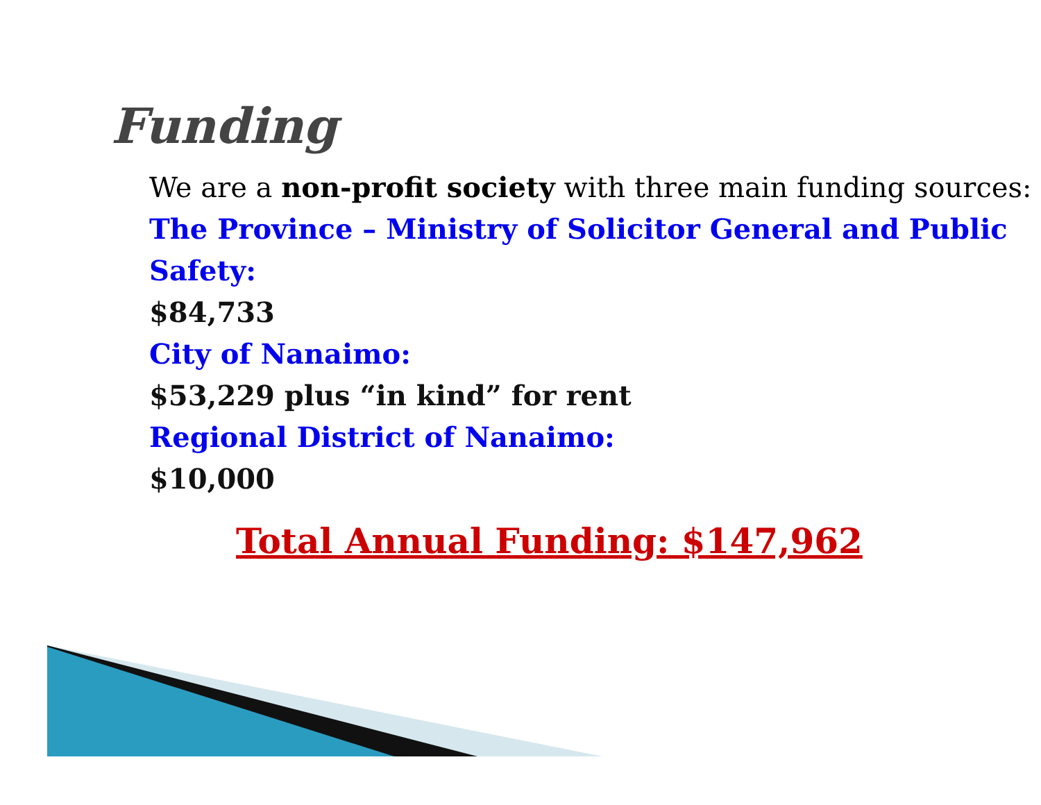Funding
We are a non-profit society with three main funding sources:
The Province – Ministry of Solicitor General and Public Safety:
$84,733
City of Nanaimo:
$53,229 plus “in kind” for rent
Regional District of Nanaimo:
$10,000
Total Annual Funding: $147,962